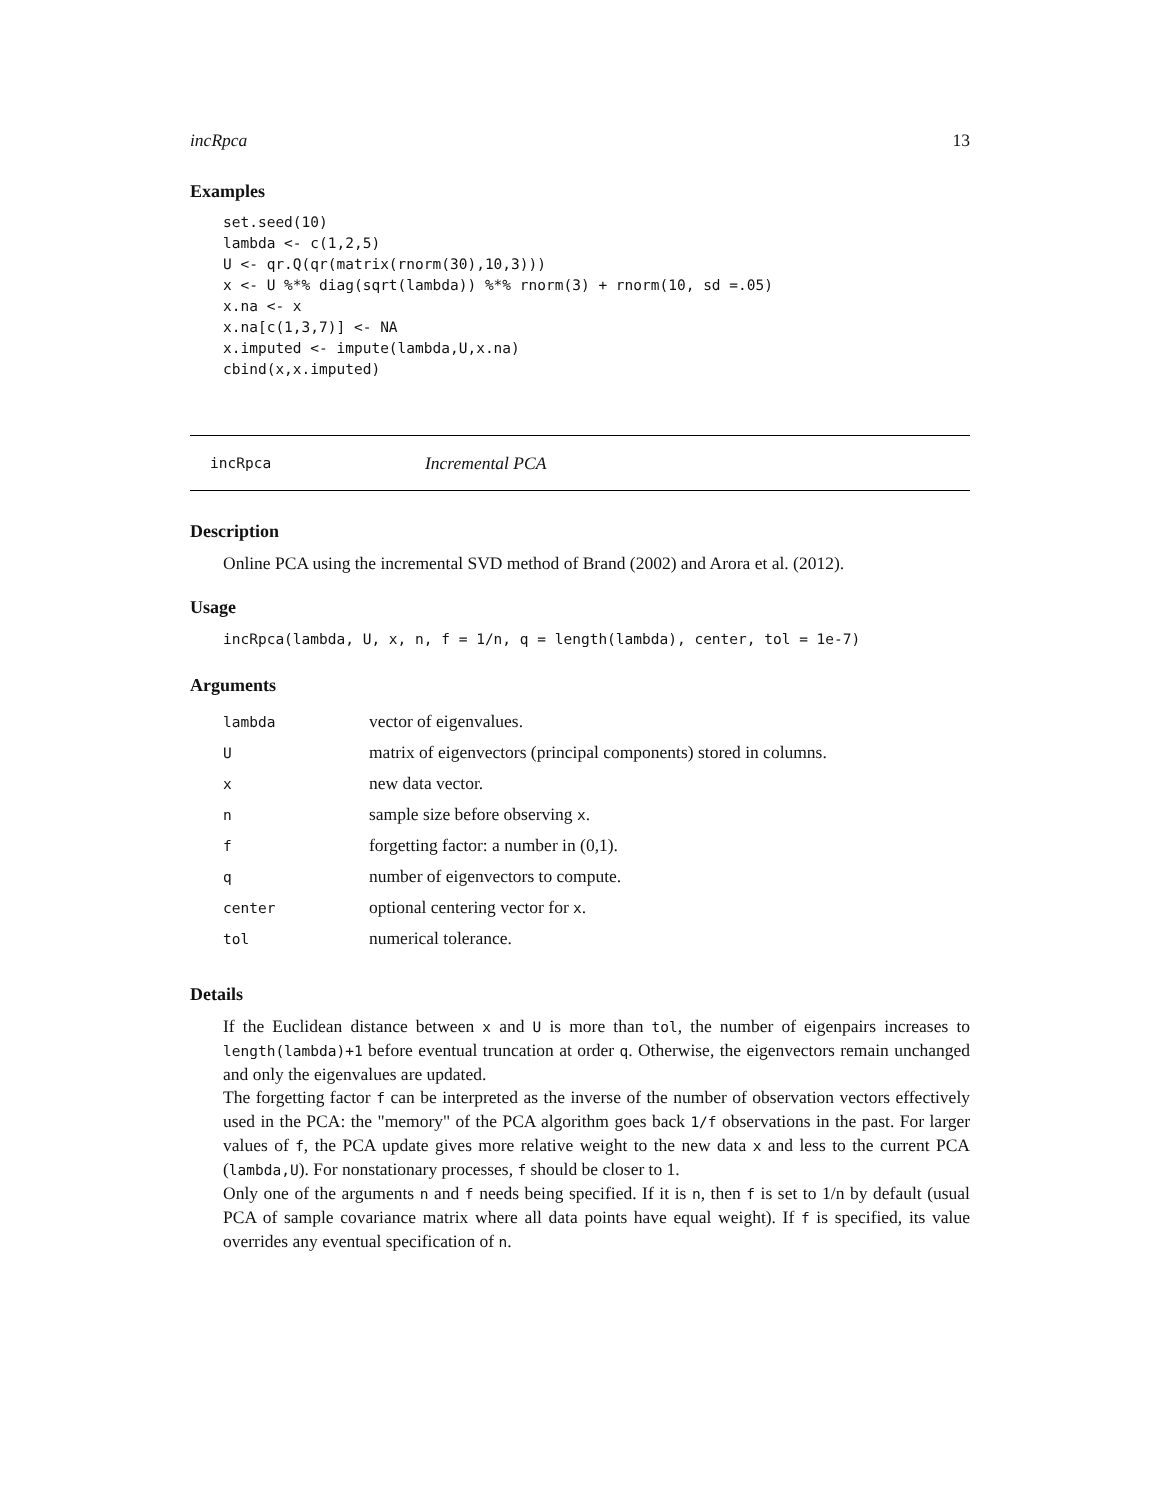incRpca 13
Examples
set.seed(10)
lambda <- c(1,2,5)
U <- qr.Q(qr(matrix(rnorm(30),10,3)))
x <- U %*% diag(sqrt(lambda)) %*% rnorm(3) + rnorm(10, sd =.05)
x.na <- x
x.na[c(1,3,7)] <- NA
x.imputed <- impute(lambda,U,x.na)
cbind(x,x.imputed)
incRpca Incremental PCA
Description
Online PCA using the incremental SVD method of Brand (2002) and Arora et al. (2012).
Usage
incRpca(lambda, U, x, n, f = 1/n, q = length(lambda), center, tol = 1e-7)
Arguments
| lambda | vector of eigenvalues. |
| U | matrix of eigenvectors (principal components) stored in columns. |
| x | new data vector. |
| n | sample size before observing x . |
| f | forgetting factor: a number in (0,1). |
| q | number of eigenvectors to compute. |
| center | optional centering vector for x . |
| tol | numerical tolerance. |
Details
If the Euclidean distance between x and U is more than tol, the number of eigenpairs increases to length(lambda)+1 before eventual truncation at order q. Otherwise, the eigenvectors remain unchanged and only the eigenvalues are updated.
The forgetting factor f can be interpreted as the inverse of the number of observation vectors effectively used in the PCA: the "memory" of the PCA algorithm goes back 1/f observations in the past. For larger values of f, the PCA update gives more relative weight to the new data x and less to the current PCA (lambda,U). For nonstationary processes, f should be closer to 1.
Only one of the arguments n and f needs being specified. If it is n, then f is set to 1/n by default (usual PCA of sample covariance matrix where all data points have equal weight). If f is specified, its value overrides any eventual specification of n.